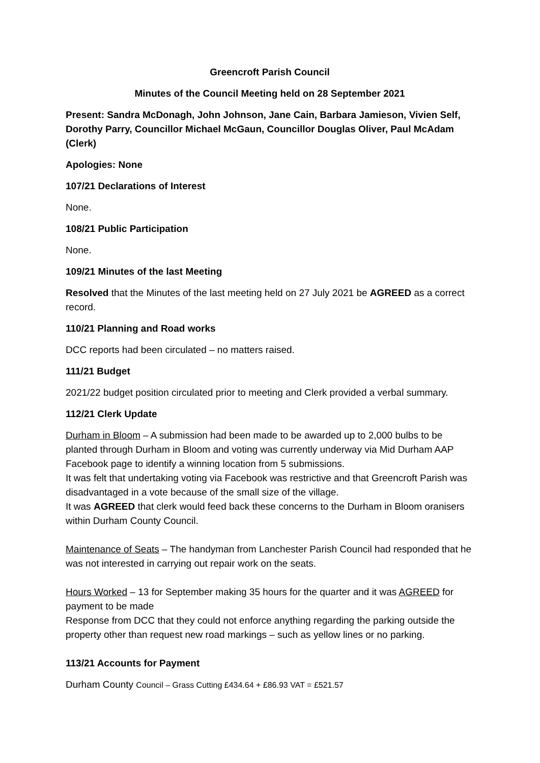Greencroft Parish Council
Minutes of the Council Meeting held on 28 September 2021
Present: Sandra McDonagh, John Johnson, Jane Cain, Barbara Jamieson, Vivien Self, Dorothy Parry, Councillor Michael McGaun, Councillor Douglas Oliver, Paul McAdam (Clerk)
Apologies: None
107/21 Declarations of Interest
None.
108/21 Public Participation
None.
109/21 Minutes of the last Meeting
Resolved that the Minutes of the last meeting held on 27 July 2021 be AGREED as a correct record.
110/21 Planning and Road works
DCC reports had been circulated – no matters raised.
111/21 Budget
2021/22 budget position circulated prior to meeting and Clerk provided a verbal summary.
112/21 Clerk Update
Durham in Bloom – A submission had been made to be awarded up to 2,000 bulbs to be planted through Durham in Bloom and voting was currently underway via Mid Durham AAP Facebook page to identify a winning location from 5 submissions.
It was felt that undertaking voting via Facebook was restrictive and that Greencroft Parish was disadvantaged in a vote because of the small size of the village.
It was AGREED that clerk would feed back these concerns to the Durham in Bloom oranisers within Durham County Council.
Maintenance of Seats – The handyman from Lanchester Parish Council had responded that he was not interested in carrying out repair work on the seats.
Hours Worked – 13 for September making 35 hours for the quarter and it was AGREED for payment to be made
Response from DCC that they could not enforce anything regarding the parking outside the property other than request new road markings – such as yellow lines or no parking.
113/21 Accounts for Payment
Durham County Council – Grass Cutting £434.64 + £86.93 VAT = £521.57